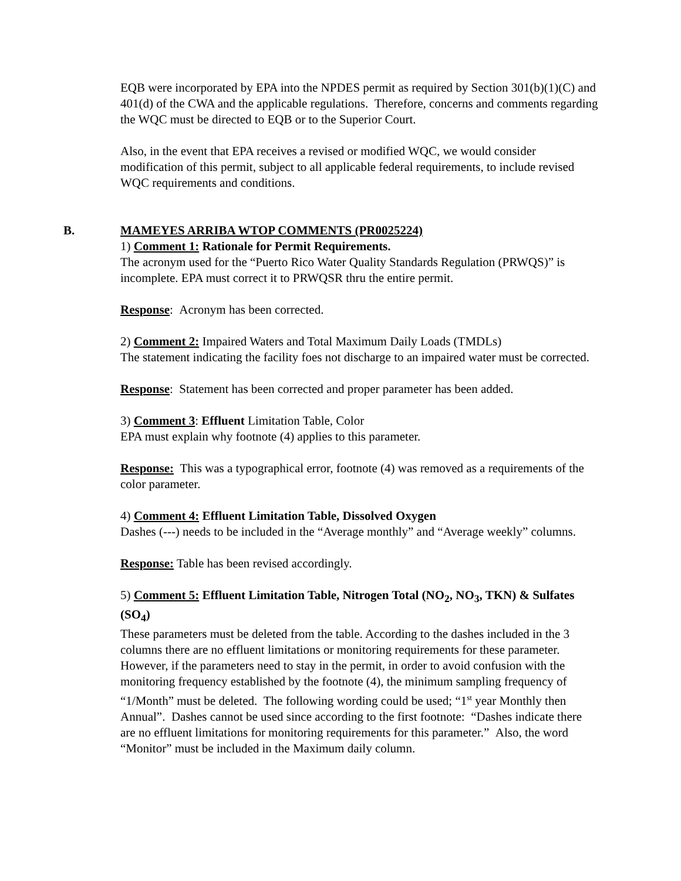EQB were incorporated by EPA into the NPDES permit as required by Section 301(b)(1)(C) and 401(d) of the CWA and the applicable regulations. Therefore, concerns and comments regarding the WQC must be directed to EQB or to the Superior Court.
Also, in the event that EPA receives a revised or modified WQC, we would consider modification of this permit, subject to all applicable federal requirements, to include revised WQC requirements and conditions.
B. MAMEYES ARRIBA WTOP COMMENTS (PR0025224)
1) Comment 1: Rationale for Permit Requirements.
The acronym used for the “Puerto Rico Water Quality Standards Regulation (PRWQS)” is incomplete. EPA must correct it to PRWQSR thru the entire permit.
Response: Acronym has been corrected.
2) Comment 2: Impaired Waters and Total Maximum Daily Loads (TMDLs)
The statement indicating the facility foes not discharge to an impaired water must be corrected.
Response: Statement has been corrected and proper parameter has been added.
3) Comment 3: Effluent Limitation Table, Color
EPA must explain why footnote (4) applies to this parameter.
Response: This was a typographical error, footnote (4) was removed as a requirements of the color parameter.
4) Comment 4: Effluent Limitation Table, Dissolved Oxygen
Dashes (---) needs to be included in the “Average monthly” and “Average weekly” columns.
Response: Table has been revised accordingly.
5) Comment 5: Effluent Limitation Table, Nitrogen Total (NO<sub>2</sub>, NO<sub>3</sub>, TKN) & Sulfates (SO<sub>4</sub>)
These parameters must be deleted from the table. According to the dashes included in the 3 columns there are no effluent limitations or monitoring requirements for these parameter. However, if the parameters need to stay in the permit, in order to avoid confusion with the monitoring frequency established by the footnote (4), the minimum sampling frequency of “1/Month” must be deleted. The following wording could be used; “1<sup>st</sup> year Monthly then Annual”. Dashes cannot be used since according to the first footnote: “Dashes indicate there are no effluent limitations for monitoring requirements for this parameter.” Also, the word “Monitor” must be included in the Maximum daily column.